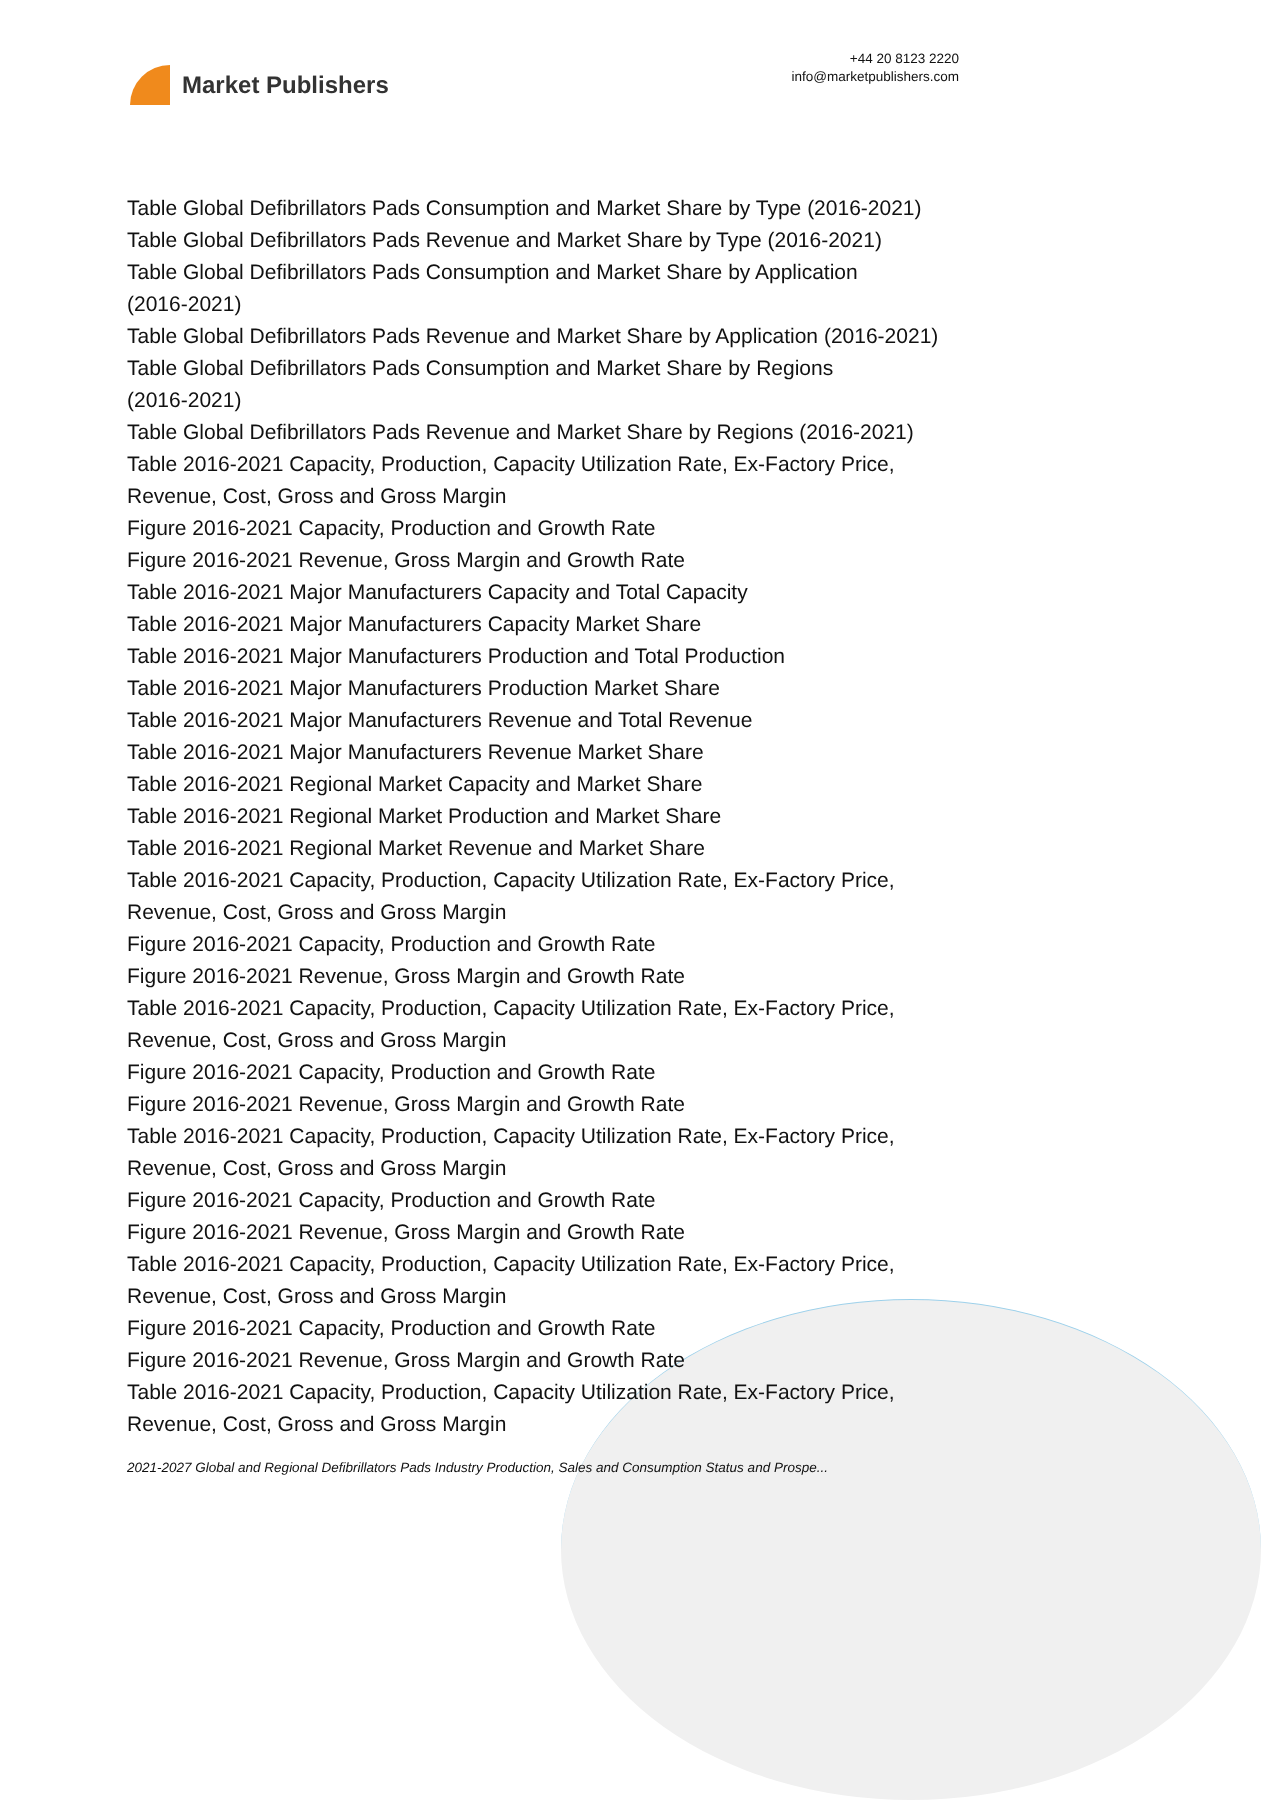Market Publishers
+44 20 8123 2220
info@marketpublishers.com
Table Global Defibrillators Pads Consumption and Market Share by Type (2016-2021)
Table Global Defibrillators Pads Revenue and Market Share by Type (2016-2021)
Table Global Defibrillators Pads Consumption and Market Share by Application
(2016-2021)
Table Global Defibrillators Pads Revenue and Market Share by Application (2016-2021)
Table Global Defibrillators Pads Consumption and Market Share by Regions
(2016-2021)
Table Global Defibrillators Pads Revenue and Market Share by Regions (2016-2021)
Table 2016-2021 Capacity, Production, Capacity Utilization Rate, Ex-Factory Price,
Revenue, Cost, Gross and Gross Margin
Figure 2016-2021 Capacity, Production and Growth Rate
Figure 2016-2021 Revenue, Gross Margin and Growth Rate
Table 2016-2021 Major Manufacturers Capacity and Total Capacity
Table 2016-2021 Major Manufacturers Capacity Market Share
Table 2016-2021 Major Manufacturers Production and Total Production
Table 2016-2021 Major Manufacturers Production Market Share
Table 2016-2021 Major Manufacturers Revenue and Total Revenue
Table 2016-2021 Major Manufacturers Revenue Market Share
Table 2016-2021 Regional Market Capacity and Market Share
Table 2016-2021 Regional Market Production and Market Share
Table 2016-2021 Regional Market Revenue and Market Share
Table 2016-2021 Capacity, Production, Capacity Utilization Rate, Ex-Factory Price,
Revenue, Cost, Gross and Gross Margin
Figure 2016-2021 Capacity, Production and Growth Rate
Figure 2016-2021 Revenue, Gross Margin and Growth Rate
Table 2016-2021 Capacity, Production, Capacity Utilization Rate, Ex-Factory Price,
Revenue, Cost, Gross and Gross Margin
Figure 2016-2021 Capacity, Production and Growth Rate
Figure 2016-2021 Revenue, Gross Margin and Growth Rate
Table 2016-2021 Capacity, Production, Capacity Utilization Rate, Ex-Factory Price,
Revenue, Cost, Gross and Gross Margin
Figure 2016-2021 Capacity, Production and Growth Rate
Figure 2016-2021 Revenue, Gross Margin and Growth Rate
Table 2016-2021 Capacity, Production, Capacity Utilization Rate, Ex-Factory Price,
Revenue, Cost, Gross and Gross Margin
Figure 2016-2021 Capacity, Production and Growth Rate
Figure 2016-2021 Revenue, Gross Margin and Growth Rate
Table 2016-2021 Capacity, Production, Capacity Utilization Rate, Ex-Factory Price,
Revenue, Cost, Gross and Gross Margin
2021-2027 Global and Regional Defibrillators Pads Industry Production, Sales and Consumption Status and Prospe...